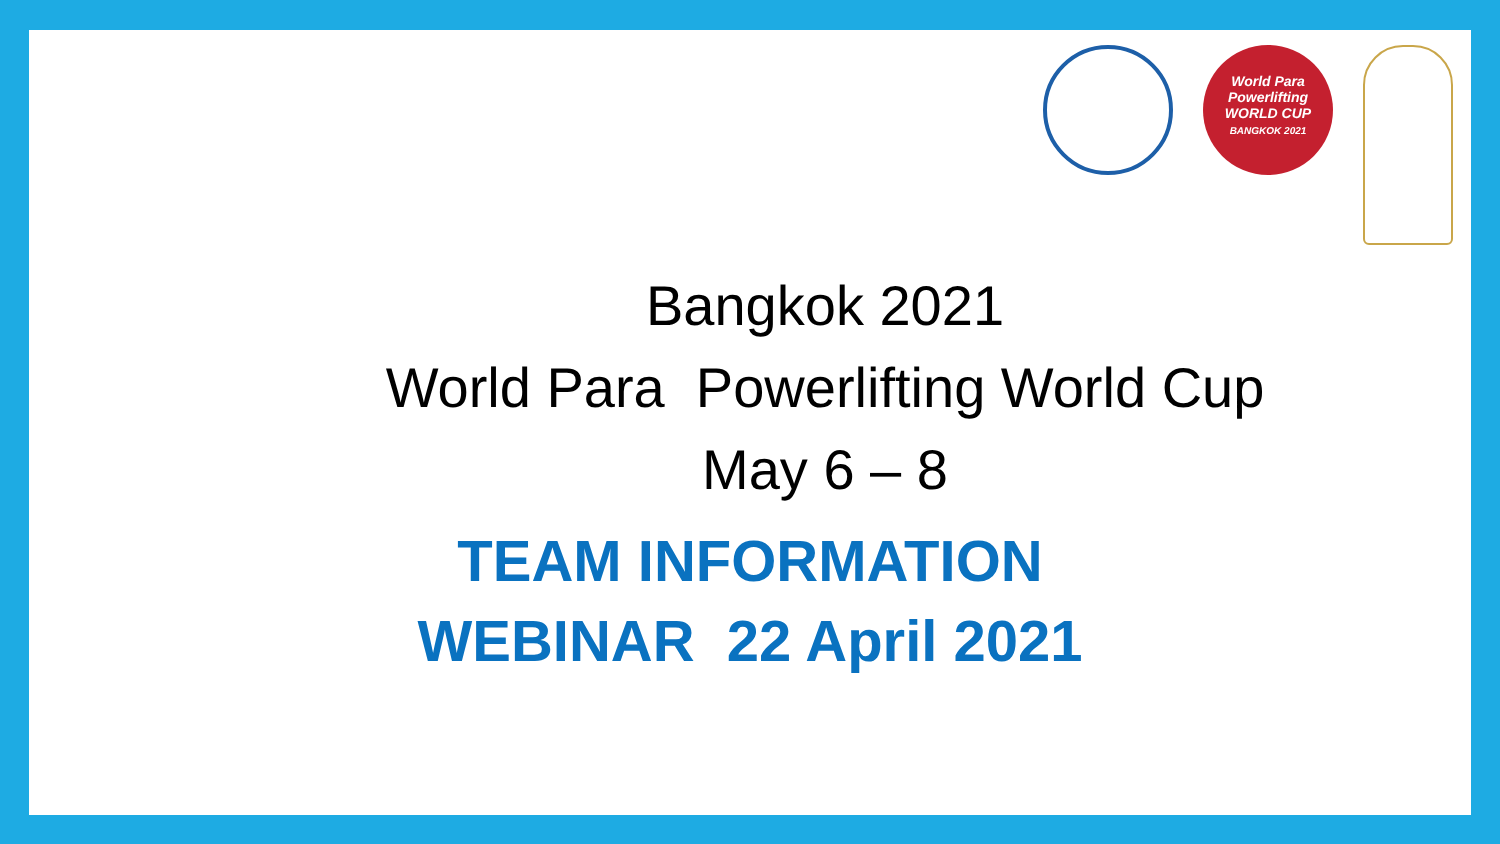World Para Powerlifting WORLD CUP
BANGKOK 2021
Bangkok 2021
World Para Powerlifting World Cup
May 6 – 8
TEAM INFORMATION
WEBINAR 22 April 2021